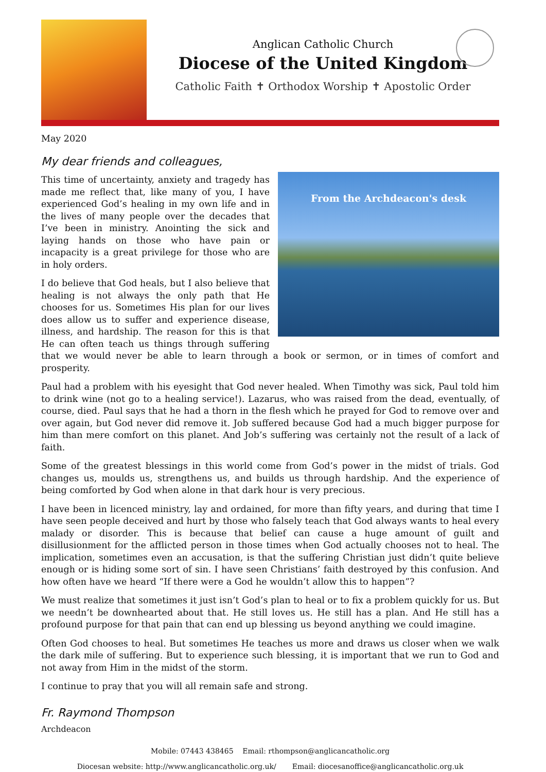Anglican Catholic Church
Diocese of the United Kingdom
Catholic Faith ✝ Orthodox Worship ✝ Apostolic Order
May 2020
My dear friends and colleagues,
From the Archdeacon's desk
This time of uncertainty, anxiety and tragedy has made me reflect that, like many of you, I have experienced God’s healing in my own life and in the lives of many people over the decades that I’ve been in ministry. Anointing the sick and laying hands on those who have pain or incapacity is a great privilege for those who are in holy orders.
I do believe that God heals, but I also believe that healing is not always the only path that He chooses for us. Sometimes His plan for our lives does allow us to suffer and experience disease, illness, and hardship. The reason for this is that He can often teach us things through suffering that we would never be able to learn through a book or sermon, or in times of comfort and prosperity.
Paul had a problem with his eyesight that God never healed. When Timothy was sick, Paul told him to drink wine (not go to a healing service!). Lazarus, who was raised from the dead, eventually, of course, died. Paul says that he had a thorn in the flesh which he prayed for God to remove over and over again, but God never did remove it. Job suffered because God had a much bigger purpose for him than mere comfort on this planet. And Job’s suffering was certainly not the result of a lack of faith.
Some of the greatest blessings in this world come from God’s power in the midst of trials. God changes us, moulds us, strengthens us, and builds us through hardship. And the experience of being comforted by God when alone in that dark hour is very precious.
I have been in licenced ministry, lay and ordained, for more than fifty years, and during that time I have seen people deceived and hurt by those who falsely teach that God always wants to heal every malady or disorder. This is because that belief can cause a huge amount of guilt and disillusionment for the afflicted person in those times when God actually chooses not to heal. The implication, sometimes even an accusation, is that the suffering Christian just didn’t quite believe enough or is hiding some sort of sin. I have seen Christians’ faith destroyed by this confusion. And how often have we heard “If there were a God he wouldn’t allow this to happen”?
We must realize that sometimes it just isn’t God’s plan to heal or to fix a problem quickly for us. But we needn’t be downhearted about that. He still loves us. He still has a plan. And He still has a profound purpose for that pain that can end up blessing us beyond anything we could imagine.
Often God chooses to heal. But sometimes He teaches us more and draws us closer when we walk the dark mile of suffering. But to experience such blessing, it is important that we run to God and not away from Him in the midst of the storm.
I continue to pray that you will all remain safe and strong.
Fr. Raymond Thompson
Archdeacon
Mobile: 07443 438465 Email: rthompson@anglicancatholic.org
Diocesan website: http://www.anglicancatholic.org.uk/ Email: diocesanoffice@anglicancatholic.org.uk